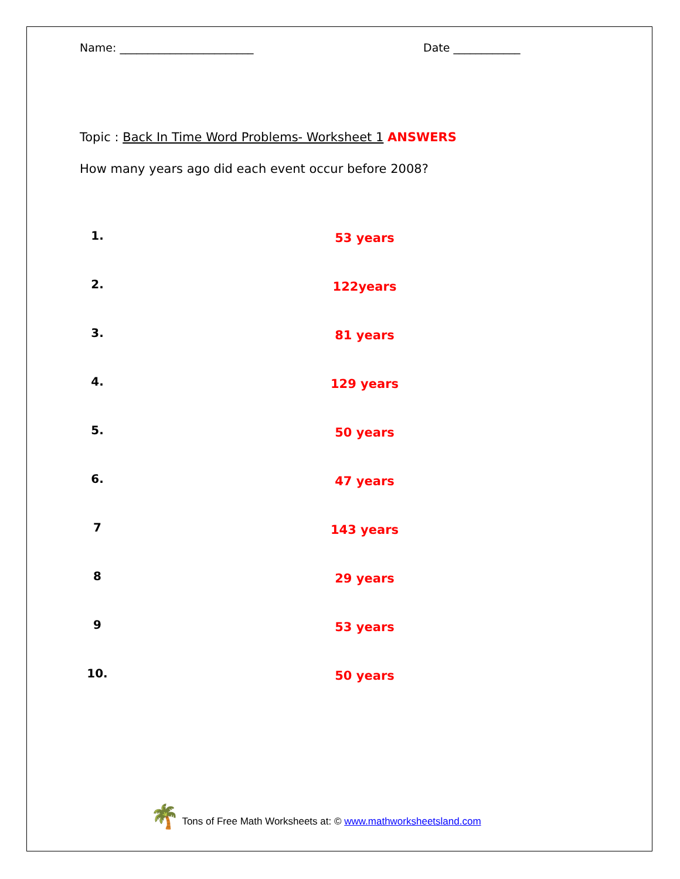Name: ________________________ Date ____________
Topic : Back In Time Word Problems- Worksheet 1 ANSWERS
How many years ago did each event occur before 2008?
1.
53 years
2.
122years
3.
81 years
4.
129 years
5.
50 years
6.
47 years
7
143 years
8
29 years
9
53 years
10.
50 years
🌴 Tons of Free Math Worksheets at: © www.mathworksheetsland.com